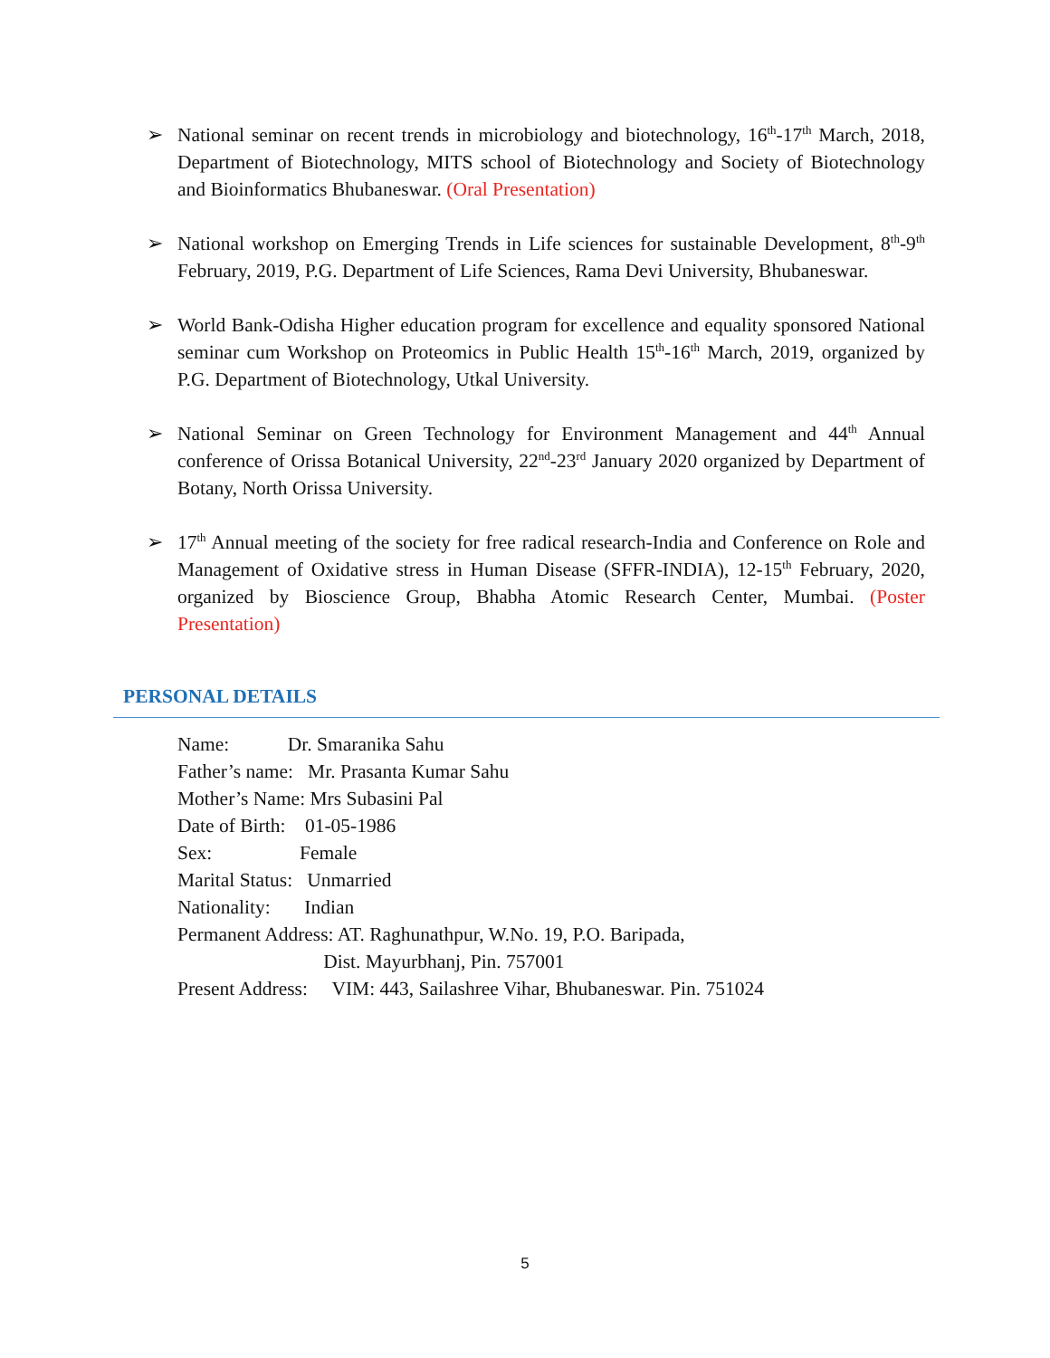➢ National seminar on recent trends in microbiology and biotechnology, 16<sup>th</sup>-17<sup>th</sup> March, 2018, Department of Biotechnology, MITS school of Biotechnology and Society of Biotechnology and Bioinformatics Bhubaneswar. (Oral Presentation)
➢ National workshop on Emerging Trends in Life sciences for sustainable Development, 8<sup>th</sup>-9<sup>th</sup> February, 2019, P.G. Department of Life Sciences, Rama Devi University, Bhubaneswar.
➢ World Bank-Odisha Higher education program for excellence and equality sponsored National seminar cum Workshop on Proteomics in Public Health 15<sup>th</sup>-16<sup>th</sup> March, 2019, organized by P.G. Department of Biotechnology, Utkal University.
➢ National Seminar on Green Technology for Environment Management and 44<sup>th</sup> Annual conference of Orissa Botanical University, 22<sup>nd</sup>-23<sup>rd</sup> January 2020 organized by Department of Botany, North Orissa University.
➢ 17<sup>th</sup> Annual meeting of the society for free radical research-India and Conference on Role and Management of Oxidative stress in Human Disease (SFFR-INDIA), 12-15<sup>th</sup> February, 2020, organized by Bioscience Group, Bhabha Atomic Research Center, Mumbai. (Poster Presentation)
PERSONAL DETAILS
Name: Dr. Smaranika Sahu
Father’s name: Mr. Prasanta Kumar Sahu
Mother’s Name: Mrs Subasini Pal
Date of Birth: 01-05-1986
Sex: Female
Marital Status: Unmarried
Nationality: Indian
Permanent Address: AT. Raghunathpur, W.No. 19, P.O. Baripada,
Dist. Mayurbhanj, Pin. 757001
Present Address: VIM: 443, Sailashree Vihar, Bhubaneswar. Pin. 751024
5